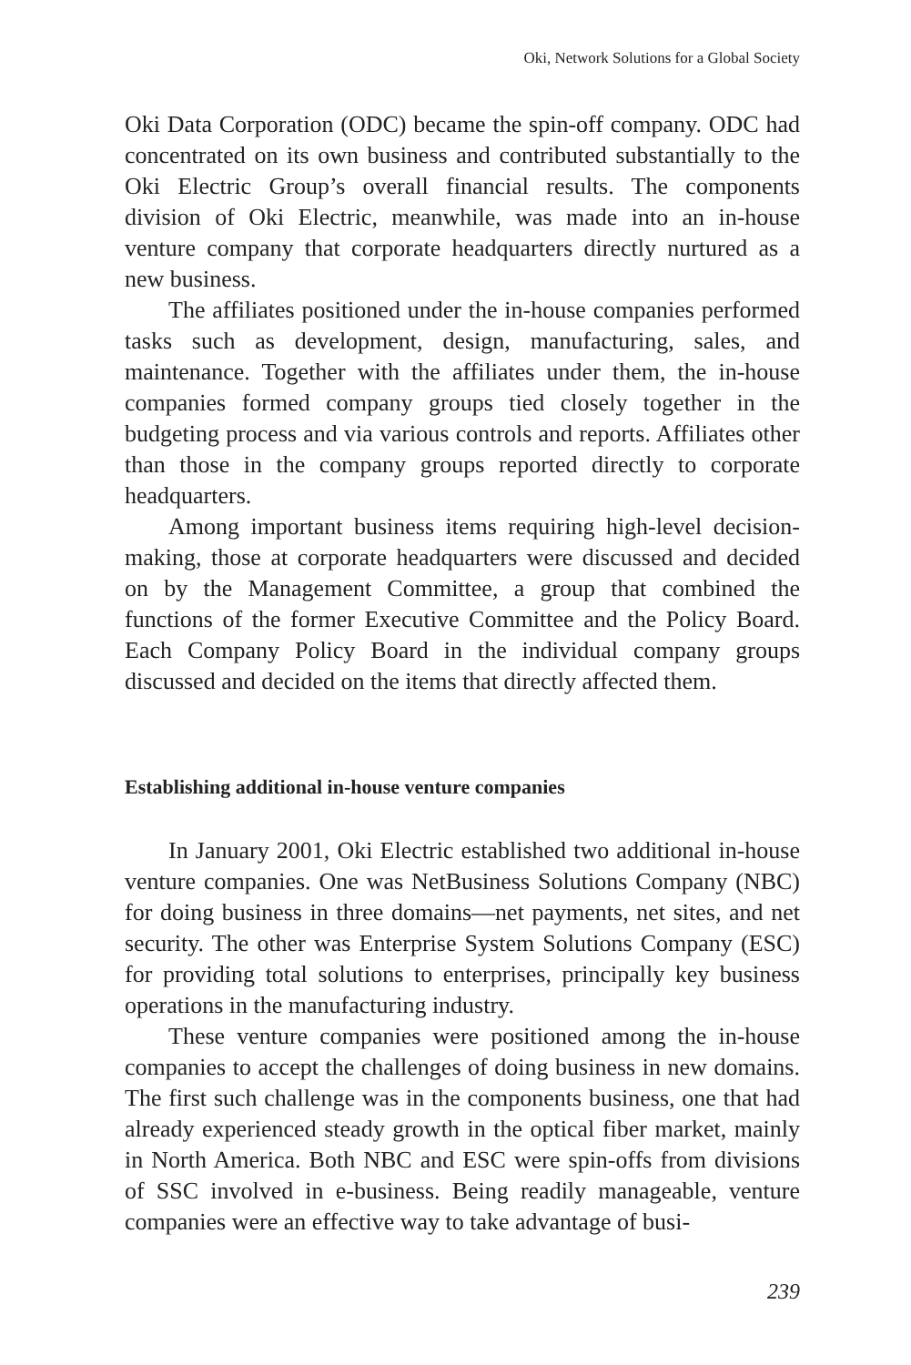Oki, Network Solutions for a Global Society
Oki Data Corporation (ODC) became the spin-off company. ODC had concentrated on its own business and contributed substantially to the Oki Electric Group’s overall financial results. The components division of Oki Electric, meanwhile, was made into an in-house venture company that corporate headquarters directly nurtured as a new business.
The affiliates positioned under the in-house companies performed tasks such as development, design, manufacturing, sales, and maintenance. Together with the affiliates under them, the in-house companies formed company groups tied closely together in the budgeting process and via various controls and reports. Affiliates other than those in the company groups reported directly to corporate headquarters.
Among important business items requiring high-level decision-making, those at corporate headquarters were discussed and decided on by the Management Committee, a group that combined the functions of the former Executive Committee and the Policy Board. Each Company Policy Board in the individual company groups discussed and decided on the items that directly affected them.
Establishing additional in-house venture companies
In January 2001, Oki Electric established two additional in-house venture companies. One was NetBusiness Solutions Company (NBC) for doing business in three domains—net payments, net sites, and net security. The other was Enterprise System Solutions Company (ESC) for providing total solutions to enterprises, principally key business operations in the manufacturing industry.
These venture companies were positioned among the in-house companies to accept the challenges of doing business in new domains. The first such challenge was in the components business, one that had already experienced steady growth in the optical fiber market, mainly in North America. Both NBC and ESC were spin-offs from divisions of SSC involved in e-business. Being readily manageable, venture companies were an effective way to take advantage of busi-
239